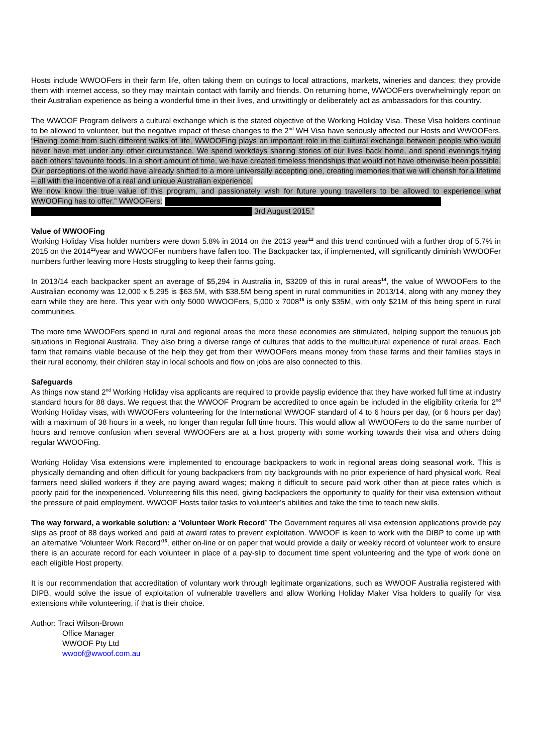Hosts include WWOOFers in their farm life, often taking them on outings to local attractions, markets, wineries and dances; they provide them with internet access, so they may maintain contact with family and friends. On returning home, WWOOFers overwhelmingly report on their Australian experience as being a wonderful time in their lives, and unwittingly or deliberately act as ambassadors for this country.
The WWOOF Program delivers a cultural exchange which is the stated objective of the Working Holiday Visa. These Visa holders continue to be allowed to volunteer, but the negative impact of these changes to the 2<sup>nd</sup> WH Visa have seriously affected our Hosts and WWOOFers. “Having come from such different walks of life, WWOOFing plays an important role in the cultural exchange between people who would never have met under any other circumstance. We spend workdays sharing stories of our lives back home, and spend evenings trying each others’ favourite foods. In a short amount of time, we have created timeless friendships that would not have otherwise been possible. Our perceptions of the world have already shifted to a more universally accepting one, creating memories that we will cherish for a lifetime – all with the incentive of a real and unique Australian experience.
We now know the true value of this program, and passionately wish for future young travellers to be allowed to experience what WWOOFing has to offer.” WWOOFers:
3rd August 2015.”
Value of WWOOFing
Working Holiday Visa holder numbers were down 5.8% in 2014 on the 2013 year<sup>12</sup> and this trend continued with a further drop of 5.7% in 2015 on the 2014<sup>13</sup>year and WWOOFer numbers have fallen too. The Backpacker tax, if implemented, will significantly diminish WWOOFer numbers further leaving more Hosts struggling to keep their farms going.
In 2013/14 each backpacker spent an average of $5,294 in Australia in, $3209 of this in rural areas<sup>14</sup>, the value of WWOOFers to the Australian economy was 12,000 x 5,295 is $63.5M, with $38.5M being spent in rural communities in 2013/14, along with any money they earn while they are here. This year with only 5000 WWOOFers, 5,000 x 7008<sup>15</sup> is only $35M, with only $21M of this being spent in rural communities.
The more time WWOOFers spend in rural and regional areas the more these economies are stimulated, helping support the tenuous job situations in Regional Australia. They also bring a diverse range of cultures that adds to the multicultural experience of rural areas. Each farm that remains viable because of the help they get from their WWOOFers means money from these farms and their families stays in their rural economy, their children stay in local schools and flow on jobs are also connected to this.
Safeguards
As things now stand 2<sup>nd</sup> Working Holiday visa applicants are required to provide payslip evidence that they have worked full time at industry standard hours for 88 days. We request that the WWOOF Program be accredited to once again be included in the eligibility criteria for 2<sup>nd</sup> Working Holiday visas, with WWOOFers volunteering for the International WWOOF standard of 4 to 6 hours per day, (or 6 hours per day) with a maximum of 38 hours in a week, no longer than regular full time hours. This would allow all WWOOFers to do the same number of hours and remove confusion when several WWOOFers are at a host property with some working towards their visa and others doing regular WWOOFing.
Working Holiday Visa extensions were implemented to encourage backpackers to work in regional areas doing seasonal work. This is physically demanding and often difficult for young backpackers from city backgrounds with no prior experience of hard physical work. Real farmers need skilled workers if they are paying award wages; making it difficult to secure paid work other than at piece rates which is poorly paid for the inexperienced. Volunteering fills this need, giving backpackers the opportunity to qualify for their visa extension without the pressure of paid employment. WWOOF Hosts tailor tasks to volunteer’s abilities and take the time to teach new skills.
The way forward, a workable solution: a ‘Volunteer Work Record’ The Government requires all visa extension applications provide pay slips as proof of 88 days worked and paid at award rates to prevent exploitation. WWOOF is keen to work with the DIBP to come up with an alternative ‘Volunteer Work Record’<sup>16</sup>, either on-line or on paper that would provide a daily or weekly record of volunteer work to ensure there is an accurate record for each volunteer in place of a pay-slip to document time spent volunteering and the type of work done on each eligible Host property.
It is our recommendation that accreditation of voluntary work through legitimate organizations, such as WWOOF Australia registered with DIPB, would solve the issue of exploitation of vulnerable travellers and allow Working Holiday Maker Visa holders to qualify for visa extensions while volunteering, if that is their choice.
Author: Traci Wilson-Brown
Office Manager
WWOOF Pty Ltd
wwoof@wwoof.com.au